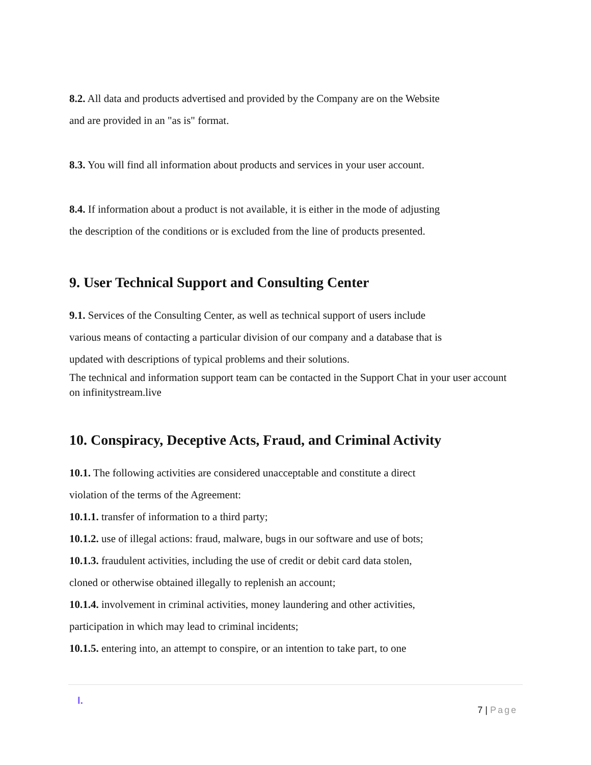8.2. All data and products advertised and provided by the Company are on the Website
and are provided in an "as is" format.
8.3. You will find all information about products and services in your user account.
8.4. If information about a product is not available, it is either in the mode of adjusting
the description of the conditions or is excluded from the line of products presented.
9. User Technical Support and Consulting Center
9.1. Services of the Consulting Center, as well as technical support of users include
various means of contacting a particular division of our company and a database that is
updated with descriptions of typical problems and their solutions.
The technical and information support team can be contacted in the Support Chat in your user account on infinitystream.live
10. Conspiracy, Deceptive Acts, Fraud, and Criminal Activity
10.1. The following activities are considered unacceptable and constitute a direct
violation of the terms of the Agreement:
10.1.1. transfer of information to a third party;
10.1.2. use of illegal actions: fraud, malware, bugs in our software and use of bots;
10.1.3. fraudulent activities, including the use of credit or debit card data stolen,
cloned or otherwise obtained illegally to replenish an account;
10.1.4. involvement in criminal activities, money laundering and other activities,
participation in which may lead to criminal incidents;
10.1.5. entering into, an attempt to conspire, or an intention to take part, to one
I.
7 | Page